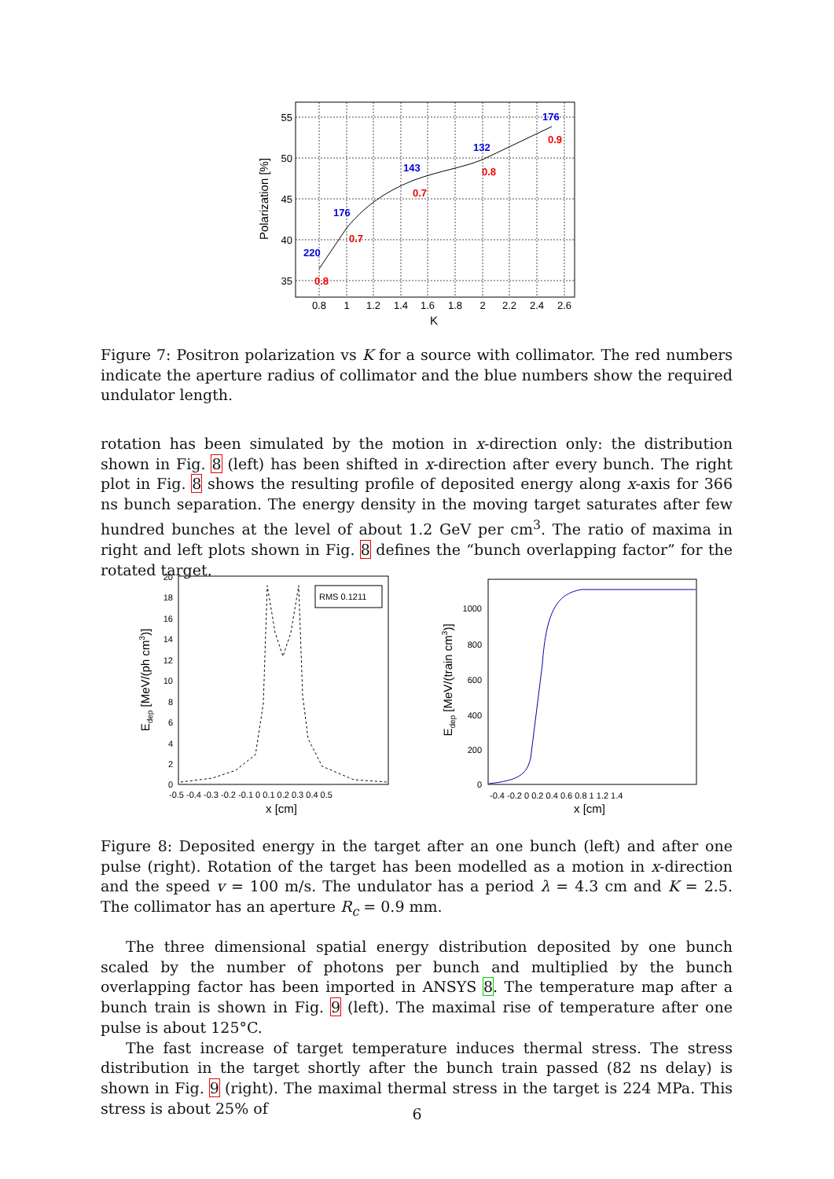55
50
45
40
35
0.8
1
1.2
1.4
1.6
1.8
2
2.2
2.4
2.6
K
Polarization [%]
220
176
143
132
176
0.8
0.7
0.7
0.8
0.9
Figure 7: Positron polarization vs K for a source with collimator. The red numbers indicate the aperture radius of collimator and the blue numbers show the required undulator length.
rotation has been simulated by the motion in x-direction only: the distribution shown in Fig. 8 (left) has been shifted in x-direction after every bunch. The right plot in Fig. 8 shows the resulting profile of deposited energy along x-axis for 366 ns bunch separation. The energy density in the moving target saturates after few hundred bunches at the level of about 1.2 GeV per cm<sup>3</sup>. The ratio of maxima in right and left plots shown in Fig. 8 defines the “bunch overlapping factor” for the rotated target.
RMS 0.1211
20
18
16
14
12
10
8
6
4
2
0
-0.5 -0.4 -0.3 -0.2 -0.1 0 0.1 0.2 0.3 0.4 0.5
x [cm]
Edep [MeV/(ph cm3)]
1000
800
600
400
200
0
-0.4 -0.2 0 0.2 0.4 0.6 0.8 1 1.2 1.4
x [cm]
Edep [MeV/(train cm3)]
Figure 8: Deposited energy in the target after an one bunch (left) and after one pulse (right). Rotation of the target has been modelled as a motion in x-direction and the speed v = 100 m/s. The undulator has a period λ = 4.3 cm and K = 2.5. The collimator has an aperture R<sub>c</sub> = 0.9 mm.
The three dimensional spatial energy distribution deposited by one bunch scaled by the number of photons per bunch and multiplied by the bunch overlapping factor has been imported in ANSYS 8. The temperature map after a bunch train is shown in Fig. 9 (left). The maximal rise of temperature after one pulse is about 125°C.
The fast increase of target temperature induces thermal stress. The stress distribution in the target shortly after the bunch train passed (82 ns delay) is shown in Fig. 9 (right). The maximal thermal stress in the target is 224 MPa. This stress is about 25% of
6